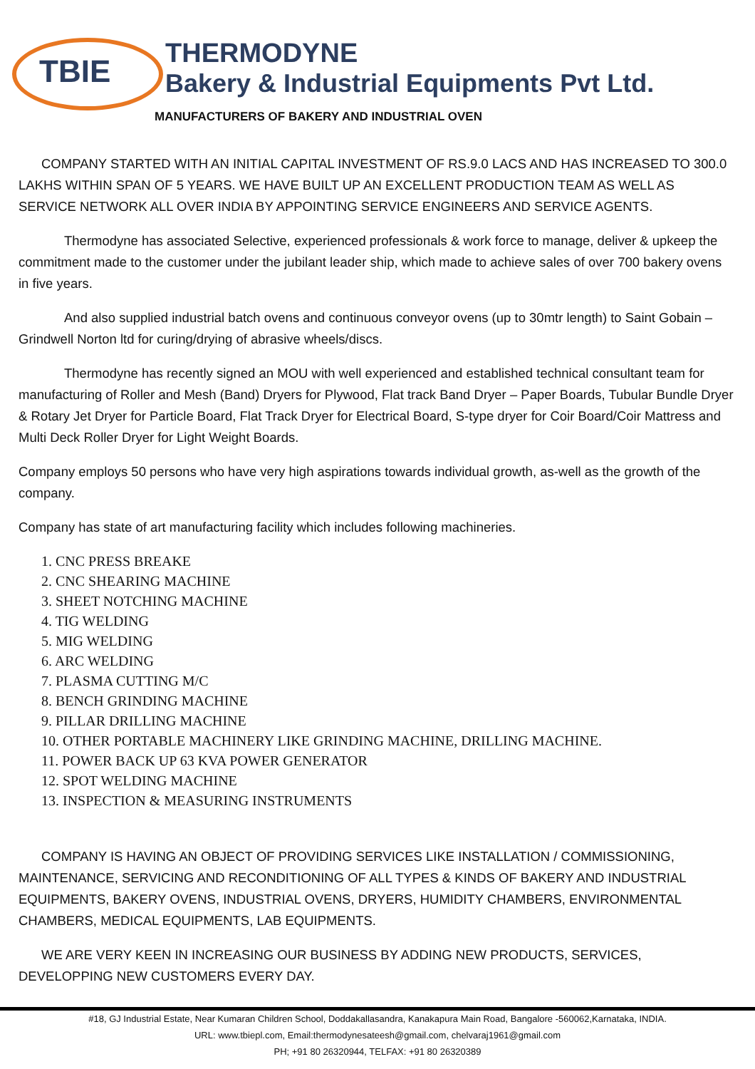TBIE
THERMODYNE
Bakery & Industrial Equipments Pvt Ltd.
MANUFACTURERS OF BAKERY AND INDUSTRIAL OVEN
COMPANY STARTED WITH AN INITIAL CAPITAL INVESTMENT OF RS.9.0 LACS AND HAS INCREASED TO 300.0 LAKHS WITHIN SPAN OF 5 YEARS. WE HAVE BUILT UP AN EXCELLENT PRODUCTION TEAM AS WELL AS SERVICE NETWORK ALL OVER INDIA BY APPOINTING SERVICE ENGINEERS AND SERVICE AGENTS.
Thermodyne has associated Selective, experienced professionals & work force to manage, deliver & upkeep the commitment made to the customer under the jubilant leader ship, which made to achieve sales of over 700 bakery ovens in five years.
And also supplied industrial batch ovens and continuous conveyor ovens (up to 30mtr length) to Saint Gobain – Grindwell Norton ltd for curing/drying of abrasive wheels/discs.
Thermodyne has recently signed an MOU with well experienced and established technical consultant team for manufacturing of Roller and Mesh (Band) Dryers for Plywood, Flat track Band Dryer – Paper Boards, Tubular Bundle Dryer & Rotary Jet Dryer for Particle Board, Flat Track Dryer for Electrical Board, S-type dryer for Coir Board/Coir Mattress and Multi Deck Roller Dryer for Light Weight Boards.
Company employs 50 persons who have very high aspirations towards individual growth, as-well as the growth of the company.
Company has state of art manufacturing facility which includes following machineries.
1. CNC PRESS BREAKE
2. CNC SHEARING MACHINE
3. SHEET NOTCHING MACHINE
4. TIG WELDING
5. MIG WELDING
6. ARC WELDING
7. PLASMA CUTTING M/C
8. BENCH GRINDING MACHINE
9. PILLAR DRILLING MACHINE
10. OTHER PORTABLE MACHINERY LIKE GRINDING MACHINE, DRILLING MACHINE.
11. POWER BACK UP 63 KVA POWER GENERATOR
12. SPOT WELDING MACHINE
13. INSPECTION & MEASURING INSTRUMENTS
COMPANY IS HAVING AN OBJECT OF PROVIDING SERVICES LIKE INSTALLATION / COMMISSIONING, MAINTENANCE, SERVICING AND RECONDITIONING OF ALL TYPES & KINDS OF BAKERY AND INDUSTRIAL EQUIPMENTS, BAKERY OVENS, INDUSTRIAL OVENS, DRYERS, HUMIDITY CHAMBERS, ENVIRONMENTAL CHAMBERS, MEDICAL EQUIPMENTS, LAB EQUIPMENTS.
WE ARE VERY KEEN IN INCREASING OUR BUSINESS BY ADDING NEW PRODUCTS, SERVICES, DEVELOPPING NEW CUSTOMERS EVERY DAY.
#18, GJ Industrial Estate, Near Kumaran Children School, Doddakallasandra, Kanakapura Main Road, Bangalore -560062,Karnataka, INDIA.
URL: www.tbiepl.com, Email:thermodynesateesh@gmail.com, chelvaraj1961@gmail.com
PH; +91 80 26320944, TELFAX: +91 80 26320389